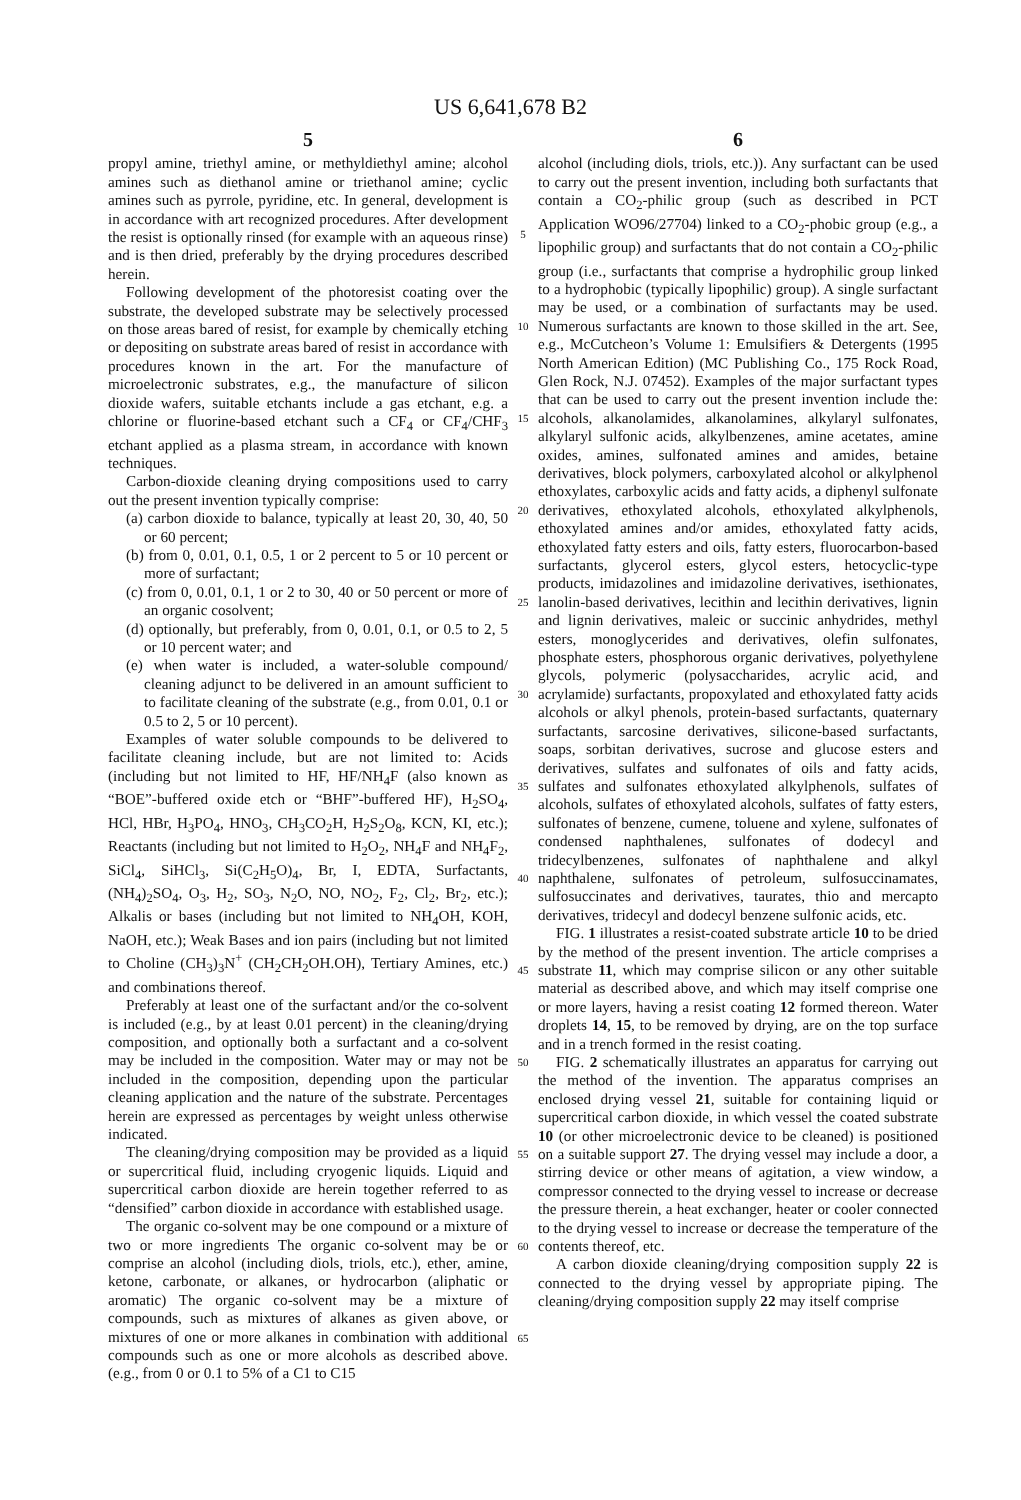US 6,641,678 B2
5
propyl amine, triethyl amine, or methyldiethyl amine; alcohol amines such as diethanol amine or triethanol amine; cyclic amines such as pyrrole, pyridine, etc. In general, development is in accordance with art recognized procedures. After development the resist is optionally rinsed (for example with an aqueous rinse) and is then dried, preferably by the drying procedures described herein.
Following development of the photoresist coating over the substrate, the developed substrate may be selectively processed on those areas bared of resist, for example by chemically etching or depositing on substrate areas bared of resist in accordance with procedures known in the art. For the manufacture of microelectronic substrates, e.g., the manufacture of silicon dioxide wafers, suitable etchants include a gas etchant, e.g. a chlorine or fluorine-based etchant such a CF<sub>4</sub> or CF<sub>4</sub>/CHF<sub>3</sub> etchant applied as a plasma stream, in accordance with known techniques.
Carbon-dioxide cleaning drying compositions used to carry out the present invention typically comprise:
(a) carbon dioxide to balance, typically at least 20, 30, 40, 50 or 60 percent;
(b) from 0, 0.01, 0.1, 0.5, 1 or 2 percent to 5 or 10 percent or more of surfactant;
(c) from 0, 0.01, 0.1, 1 or 2 to 30, 40 or 50 percent or more of an organic cosolvent;
(d) optionally, but preferably, from 0, 0.01, 0.1, or 0.5 to 2, 5 or 10 percent water; and
(e) when water is included, a water-soluble compound/ cleaning adjunct to be delivered in an amount sufficient to to facilitate cleaning of the substrate (e.g., from 0.01, 0.1 or 0.5 to 2, 5 or 10 percent).
Examples of water soluble compounds to be delivered to facilitate cleaning include, but are not limited to: Acids (including but not limited to HF, HF/NH<sub>4</sub>F (also known as “BOE”-buffered oxide etch or “BHF”-buffered HF), H<sub>2</sub>SO<sub>4</sub>, HCl, HBr, H<sub>3</sub>PO<sub>4</sub>, HNO<sub>3</sub>, CH<sub>3</sub>CO<sub>2</sub>H, H<sub>2</sub>S<sub>2</sub>O<sub>8</sub>, KCN, KI, etc.); Reactants (including but not limited to H<sub>2</sub>O<sub>2</sub>, NH<sub>4</sub>F and NH<sub>4</sub>F<sub>2</sub>, SiCl<sub>4</sub>, SiHCl<sub>3</sub>, Si(C<sub>2</sub>H<sub>5</sub>O)<sub>4</sub>, Br, I, EDTA, Surfactants, (NH<sub>4</sub>)<sub>2</sub>SO<sub>4</sub>, O<sub>3</sub>, H<sub>2</sub>, SO<sub>3</sub>, N<sub>2</sub>O, NO, NO<sub>2</sub>, F<sub>2</sub>, Cl<sub>2</sub>, Br<sub>2</sub>, etc.); Alkalis or bases (including but not limited to NH<sub>4</sub>OH, KOH, NaOH, etc.); Weak Bases and ion pairs (including but not limited to Choline (CH<sub>3</sub>)<sub>3</sub>N<sup>+</sup> (CH<sub>2</sub>CH<sub>2</sub>OH.OH), Tertiary Amines, etc.) and combinations thereof.
Preferably at least one of the surfactant and/or the co-solvent is included (e.g., by at least 0.01 percent) in the cleaning/drying composition, and optionally both a surfactant and a co-solvent may be included in the composition. Water may or may not be included in the composition, depending upon the particular cleaning application and the nature of the substrate. Percentages herein are expressed as percentages by weight unless otherwise indicated.
The cleaning/drying composition may be provided as a liquid or supercritical fluid, including cryogenic liquids. Liquid and supercritical carbon dioxide are herein together referred to as “densified” carbon dioxide in accordance with established usage.
The organic co-solvent may be one compound or a mixture of two or more ingredients The organic co-solvent may be or comprise an alcohol (including diols, triols, etc.), ether, amine, ketone, carbonate, or alkanes, or hydrocarbon (aliphatic or aromatic) The organic co-solvent may be a mixture of compounds, such as mixtures of alkanes as given above, or mixtures of one or more alkanes in combination with additional compounds such as one or more alcohols as described above. (e.g., from 0 or 0.1 to 5% of a C1 to C15
5
10
15
20
25
30
35
40
45
50
55
60
65
6
alcohol (including diols, triols, etc.)). Any surfactant can be used to carry out the present invention, including both surfactants that contain a CO<sub>2</sub>-philic group (such as described in PCT Application WO96/27704) linked to a CO<sub>2</sub>-phobic group (e.g., a lipophilic group) and surfactants that do not contain a CO<sub>2</sub>-philic group (i.e., surfactants that comprise a hydrophilic group linked to a hydrophobic (typically lipophilic) group). A single surfactant may be used, or a combination of surfactants may be used. Numerous surfactants are known to those skilled in the art. See, e.g., McCutcheon’s Volume 1: Emulsifiers & Detergents (1995 North American Edition) (MC Publishing Co., 175 Rock Road, Glen Rock, N.J. 07452). Examples of the major surfactant types that can be used to carry out the present invention include the: alcohols, alkanolamides, alkanolamines, alkylaryl sulfonates, alkylaryl sulfonic acids, alkylbenzenes, amine acetates, amine oxides, amines, sulfonated amines and amides, betaine derivatives, block polymers, carboxylated alcohol or alkylphenol ethoxylates, carboxylic acids and fatty acids, a diphenyl sulfonate derivatives, ethoxylated alcohols, ethoxylated alkylphenols, ethoxylated amines and/or amides, ethoxylated fatty acids, ethoxylated fatty esters and oils, fatty esters, fluorocarbon-based surfactants, glycerol esters, glycol esters, hetocyclic-type products, imidazolines and imidazoline derivatives, isethionates, lanolin-based derivatives, lecithin and lecithin derivatives, lignin and lignin derivatives, maleic or succinic anhydrides, methyl esters, monoglycerides and derivatives, olefin sulfonates, phosphate esters, phosphorous organic derivatives, polyethylene glycols, polymeric (polysaccharides, acrylic acid, and acrylamide) surfactants, propoxylated and ethoxylated fatty acids alcohols or alkyl phenols, protein-based surfactants, quaternary surfactants, sarcosine derivatives, silicone-based surfactants, soaps, sorbitan derivatives, sucrose and glucose esters and derivatives, sulfates and sulfonates of oils and fatty acids, sulfates and sulfonates ethoxylated alkylphenols, sulfates of alcohols, sulfates of ethoxylated alcohols, sulfates of fatty esters, sulfonates of benzene, cumene, toluene and xylene, sulfonates of condensed naphthalenes, sulfonates of dodecyl and tridecylbenzenes, sulfonates of naphthalene and alkyl naphthalene, sulfonates of petroleum, sulfosuccinamates, sulfosuccinates and derivatives, taurates, thio and mercapto derivatives, tridecyl and dodecyl benzene sulfonic acids, etc.
FIG. 1 illustrates a resist-coated substrate article 10 to be dried by the method of the present invention. The article comprises a substrate 11, which may comprise silicon or any other suitable material as described above, and which may itself comprise one or more layers, having a resist coating 12 formed thereon. Water droplets 14, 15, to be removed by drying, are on the top surface and in a trench formed in the resist coating.
FIG. 2 schematically illustrates an apparatus for carrying out the method of the invention. The apparatus comprises an enclosed drying vessel 21, suitable for containing liquid or supercritical carbon dioxide, in which vessel the coated substrate 10 (or other microelectronic device to be cleaned) is positioned on a suitable support 27. The drying vessel may include a door, a stirring device or other means of agitation, a view window, a compressor connected to the drying vessel to increase or decrease the pressure therein, a heat exchanger, heater or cooler connected to the drying vessel to increase or decrease the temperature of the contents thereof, etc.
A carbon dioxide cleaning/drying composition supply 22 is connected to the drying vessel by appropriate piping. The cleaning/drying composition supply 22 may itself comprise